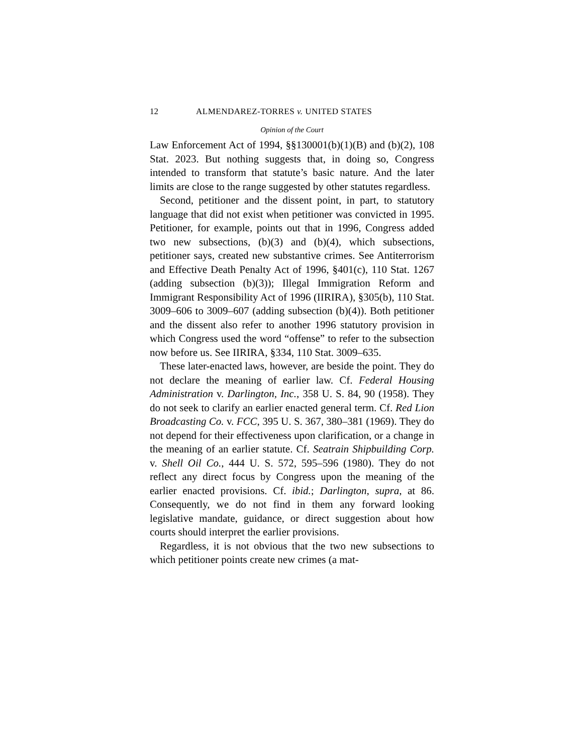12 ALMENDAREZ-TORRES v. UNITED STATES
Opinion of the Court
Law Enforcement Act of 1994, §§130001(b)(1)(B) and (b)(2), 108 Stat. 2023. But nothing suggests that, in doing so, Congress intended to transform that statute’s basic nature. And the later limits are close to the range suggested by other statutes regardless.
Second, petitioner and the dissent point, in part, to statutory language that did not exist when petitioner was convicted in 1995. Petitioner, for example, points out that in 1996, Congress added two new subsections, (b)(3) and (b)(4), which subsections, petitioner says, created new substantive crimes. See Antiterrorism and Effective Death Penalty Act of 1996, §401(c), 110 Stat. 1267 (adding subsection (b)(3)); Illegal Immigration Reform and Immigrant Responsibility Act of 1996 (IIRIRA), §305(b), 110 Stat. 3009–606 to 3009–607 (adding subsection (b)(4)). Both petitioner and the dissent also refer to another 1996 statutory provision in which Congress used the word “offense” to refer to the subsection now before us. See IIRIRA, §334, 110 Stat. 3009–635.
These later-enacted laws, however, are beside the point. They do not declare the meaning of earlier law. Cf. Federal Housing Administration v. Darlington, Inc., 358 U. S. 84, 90 (1958). They do not seek to clarify an earlier enacted general term. Cf. Red Lion Broadcasting Co. v. FCC, 395 U. S. 367, 380–381 (1969). They do not depend for their effectiveness upon clarification, or a change in the meaning of an earlier statute. Cf. Seatrain Shipbuilding Corp. v. Shell Oil Co., 444 U. S. 572, 595–596 (1980). They do not reflect any direct focus by Congress upon the meaning of the earlier enacted provisions. Cf. ibid.; Darlington, supra, at 86. Consequently, we do not find in them any forward looking legislative mandate, guidance, or direct suggestion about how courts should interpret the earlier provisions.
Regardless, it is not obvious that the two new subsections to which petitioner points create new crimes (a mat-